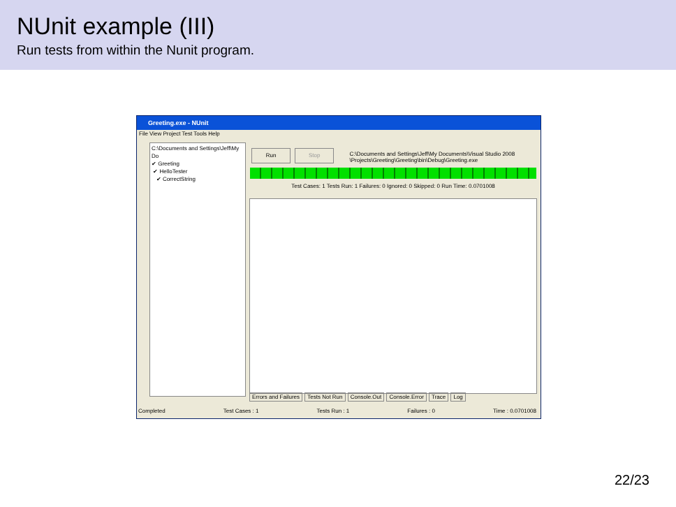NUnit example (III)
Run tests from within the Nunit program.
Greeting.exe - NUnit
File View Project Test Tools Help
C:\Documents and Settings\Jeff\My Do
✔ Greeting
✔ HelloTester
✔ CorrectString
Run Stop C:\Documents and Settings\Jeff\My Documents\Visual Studio 2008
\Projects\Greeting\Greeting\bin\Debug\Greeting.exe
Test Cases: 1 Tests Run: 1 Failures: 0 Ignored: 0 Skipped: 0 Run Time: 0.0701008
Errors and Failures Tests Not Run Console.Out Console.Error Trace Log
Completed Test Cases : 1 Tests Run : 1 Failures : 0 Time : 0.0701008
22/23